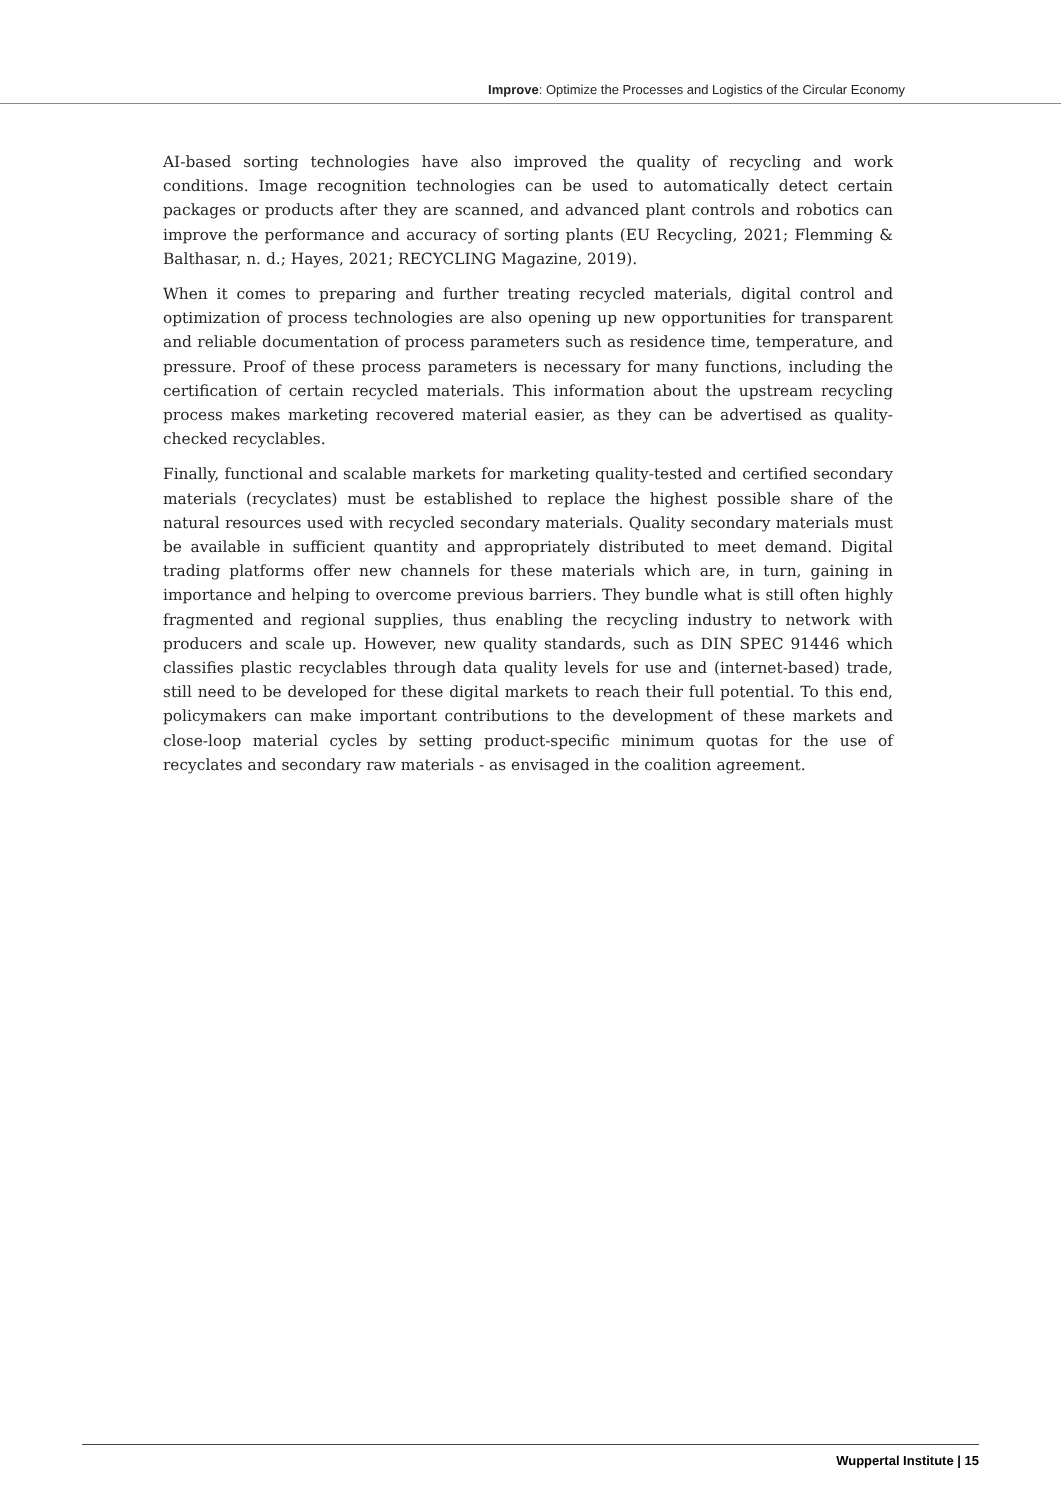Improve: Optimize the Processes and Logistics of the Circular Economy
AI-based sorting technologies have also improved the quality of recycling and work conditions. Image recognition technologies can be used to automatically detect certain packages or products after they are scanned, and advanced plant controls and robotics can improve the performance and accuracy of sorting plants (EU Recycling, 2021; Flemming & Balthasar, n. d.; Hayes, 2021; RECYCLING Magazine, 2019).
When it comes to preparing and further treating recycled materials, digital control and optimization of process technologies are also opening up new opportunities for transparent and reliable documentation of process parameters such as residence time, temperature, and pressure. Proof of these process parameters is necessary for many functions, including the certification of certain recycled materials. This information about the upstream recycling process makes marketing recovered material easier, as they can be advertised as quality-checked recyclables.
Finally, functional and scalable markets for marketing quality-tested and certified secondary materials (recyclates) must be established to replace the highest possible share of the natural resources used with recycled secondary materials. Quality secondary materials must be available in sufficient quantity and appropriately distributed to meet demand. Digital trading platforms offer new channels for these materials which are, in turn, gaining in importance and helping to overcome previous barriers. They bundle what is still often highly fragmented and regional supplies, thus enabling the recycling industry to network with producers and scale up. However, new quality standards, such as DIN SPEC 91446 which classifies plastic recyclables through data quality levels for use and (internet-based) trade, still need to be developed for these digital markets to reach their full potential. To this end, policymakers can make important contributions to the development of these markets and close-loop material cycles by setting product-specific minimum quotas for the use of recyclates and secondary raw materials - as envisaged in the coalition agreement.
Wuppertal Institute | 15